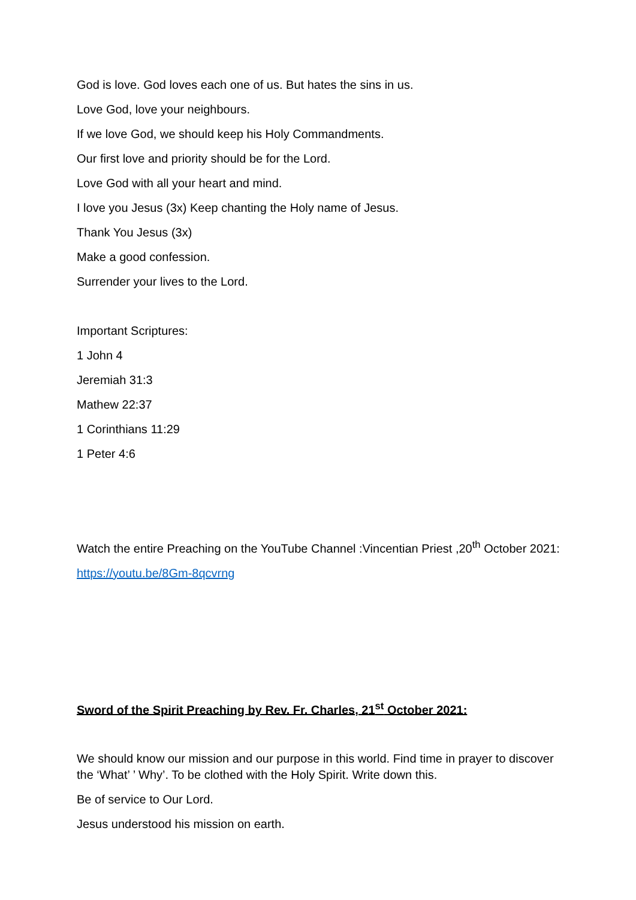God is love. God loves each one of us. But hates the sins in us.
Love God, love your neighbours.
If we love God, we should keep his Holy Commandments.
Our first love and priority should be for the Lord.
Love God with all your heart and mind.
I love you Jesus (3x) Keep chanting the Holy name of Jesus.
Thank You Jesus (3x)
Make a good confession.
Surrender your lives to the Lord.
Important Scriptures:
1 John 4
Jeremiah 31:3
Mathew 22:37
1 Corinthians 11:29
1 Peter 4:6
Watch the entire Preaching on the YouTube Channel :Vincentian Priest ,20<sup>th</sup> October 2021:
https://youtu.be/8Gm-8qcvrng
Sword of the Spirit Preaching by Rev. Fr. Charles, 21<sup>st</sup> October 2021:
We should know our mission and our purpose in this world. Find time in prayer to discover the ‘What’ ’ Why’. To be clothed with the Holy Spirit. Write down this.
Be of service to Our Lord.
Jesus understood his mission on earth.